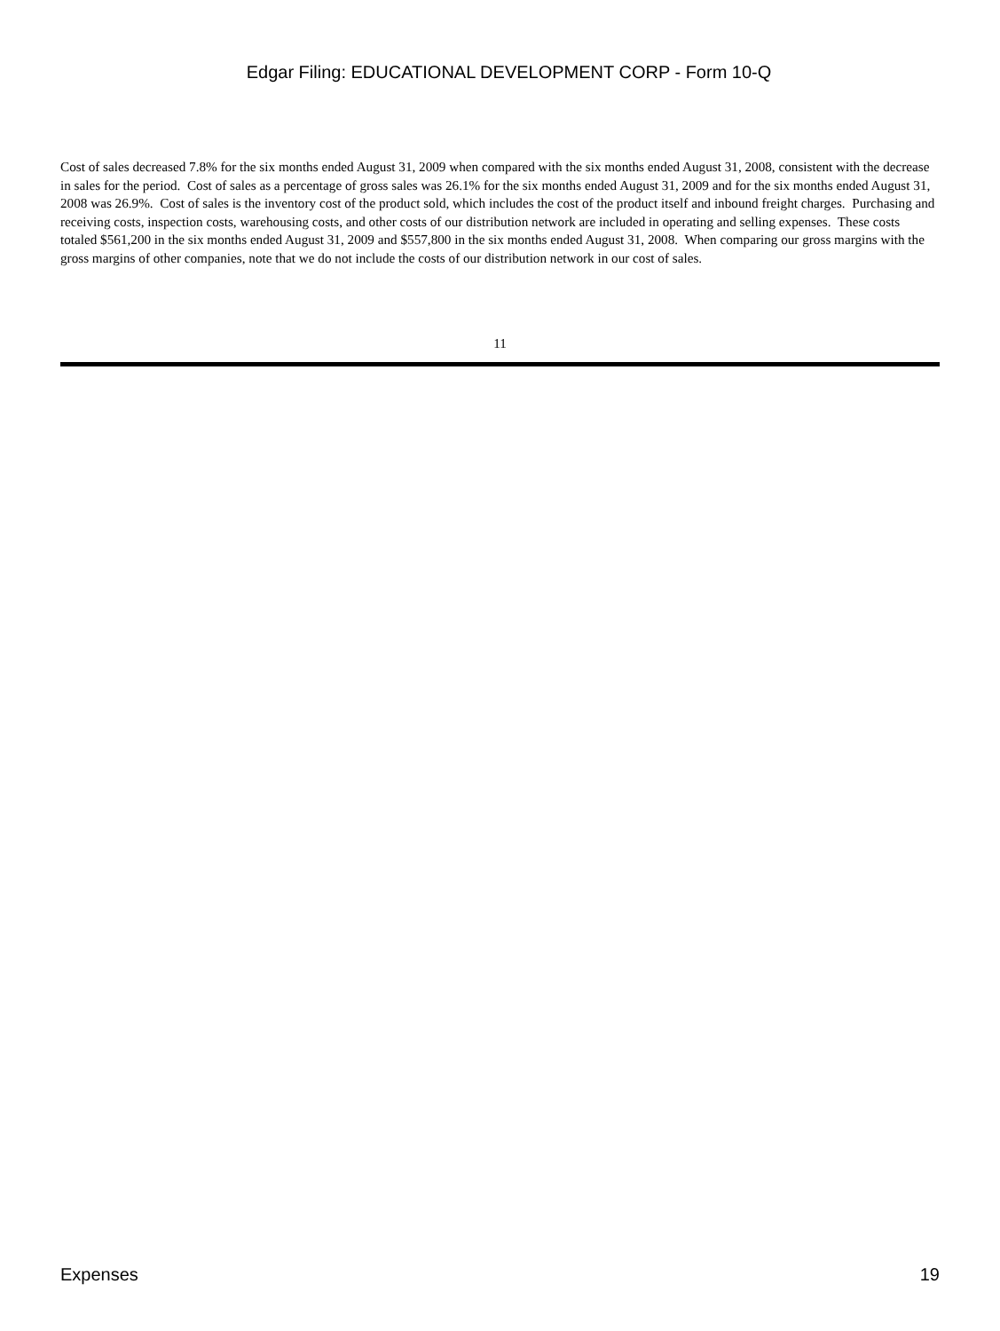Edgar Filing: EDUCATIONAL DEVELOPMENT CORP - Form 10-Q
Cost of sales decreased 7.8% for the six months ended August 31, 2009 when compared with the six months ended August 31, 2008, consistent with the decrease in sales for the period. Cost of sales as a percentage of gross sales was 26.1% for the six months ended August 31, 2009 and for the six months ended August 31, 2008 was 26.9%. Cost of sales is the inventory cost of the product sold, which includes the cost of the product itself and inbound freight charges. Purchasing and receiving costs, inspection costs, warehousing costs, and other costs of our distribution network are included in operating and selling expenses. These costs totaled $561,200 in the six months ended August 31, 2009 and $557,800 in the six months ended August 31, 2008. When comparing our gross margins with the gross margins of other companies, note that we do not include the costs of our distribution network in our cost of sales.
11
Expenses 19